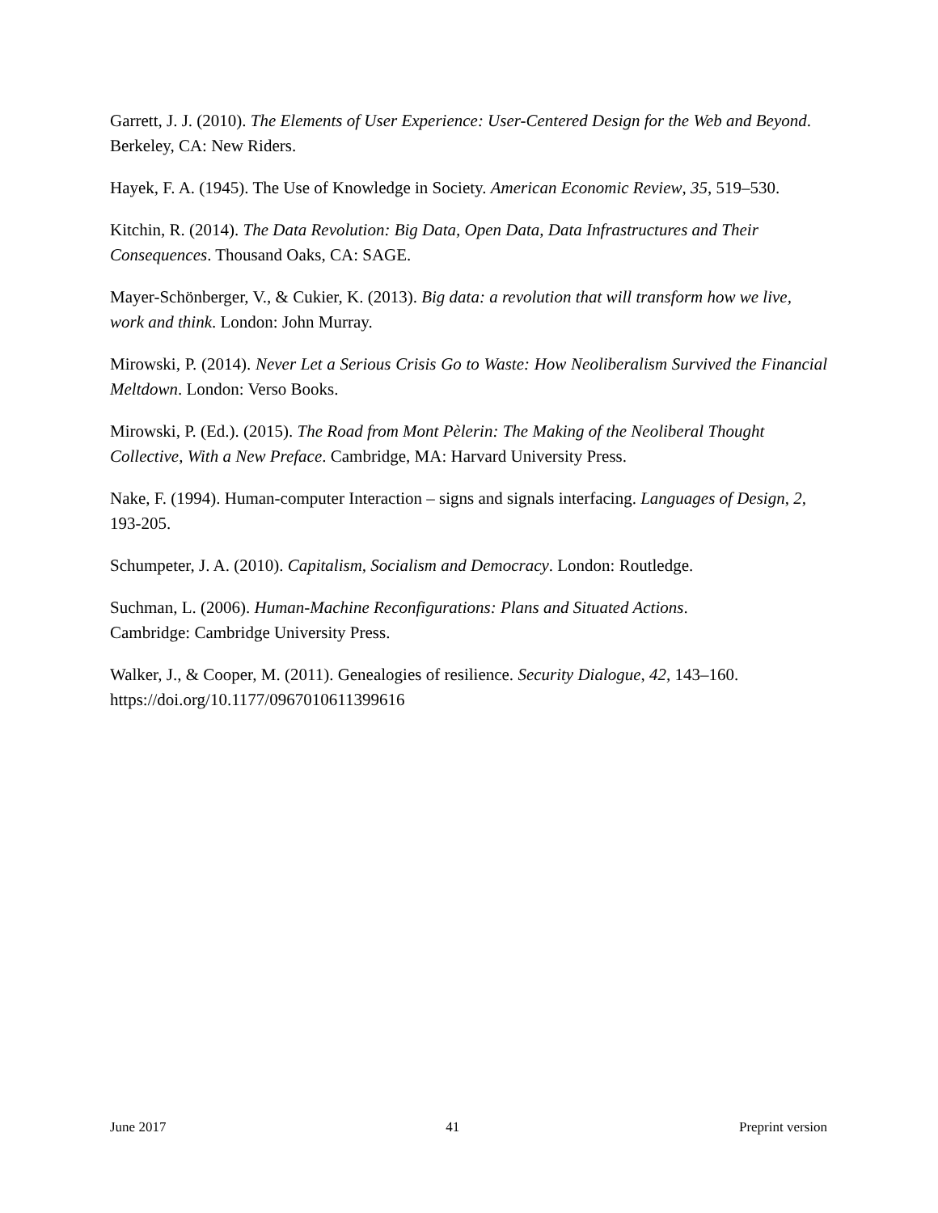Garrett, J. J. (2010). The Elements of User Experience: User-Centered Design for the Web and Beyond. Berkeley, CA: New Riders.
Hayek, F. A. (1945). The Use of Knowledge in Society. American Economic Review, 35, 519–530.
Kitchin, R. (2014). The Data Revolution: Big Data, Open Data, Data Infrastructures and Their Consequences. Thousand Oaks, CA: SAGE.
Mayer-Schönberger, V., & Cukier, K. (2013). Big data: a revolution that will transform how we live, work and think. London: John Murray.
Mirowski, P. (2014). Never Let a Serious Crisis Go to Waste: How Neoliberalism Survived the Financial Meltdown. London: Verso Books.
Mirowski, P. (Ed.). (2015). The Road from Mont Pèlerin: The Making of the Neoliberal Thought Collective, With a New Preface. Cambridge, MA: Harvard University Press.
Nake, F. (1994). Human-computer Interaction – signs and signals interfacing. Languages of Design, 2, 193-205.
Schumpeter, J. A. (2010). Capitalism, Socialism and Democracy. London: Routledge.
Suchman, L. (2006). Human-Machine Reconfigurations: Plans and Situated Actions.
Cambridge: Cambridge University Press.
Walker, J., & Cooper, M. (2011). Genealogies of resilience. Security Dialogue, 42, 143–160.
https://doi.org/10.1177/0967010611399616
June 2017 41 Preprint version